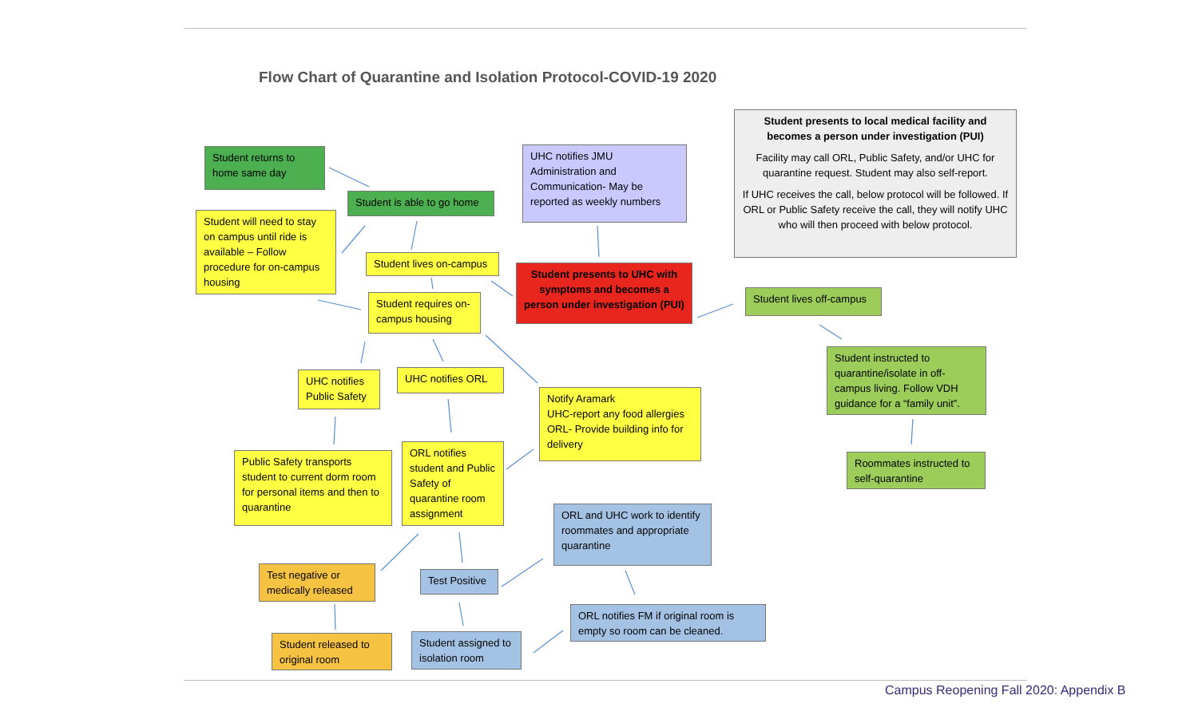Flow Chart of Quarantine and Isolation Protocol-COVID-19 2020
Student presents to local medical facility and becomes a person under investigation (PUI)
Facility may call ORL, Public Safety, and/or UHC for quarantine request. Student may also self-report.
If UHC receives the call, below protocol will be followed. If ORL or Public Safety receive the call, they will notify UHC who will then proceed with below protocol.
Student returns to home same day
UHC notifies JMU Administration and Communication- May be reported as weekly numbers
Student is able to go home
Student will need to stay on campus until ride is available – Follow procedure for on-campus housing
Student lives on-campus
Student presents to UHC with symptoms and becomes a person under investigation (PUI)
Student lives off-campus
Student requires on-campus housing
Student instructed to quarantine/isolate in off-campus living. Follow VDH guidance for a “family unit”.
UHC notifies Public Safety
UHC notifies ORL
Notify Aramark
UHC-report any food allergies
ORL- Provide building info for delivery
ORL notifies student and Public Safety of quarantine room assignment
Public Safety transports student to current dorm room for personal items and then to quarantine
Roommates instructed to self-quarantine
ORL and UHC work to identify roommates and appropriate quarantine
Test negative or medically released
Test Positive
ORL notifies FM if original room is empty so room can be cleaned.
Student released to original room
Student assigned to isolation room
Campus Reopening Fall 2020: Appendix B